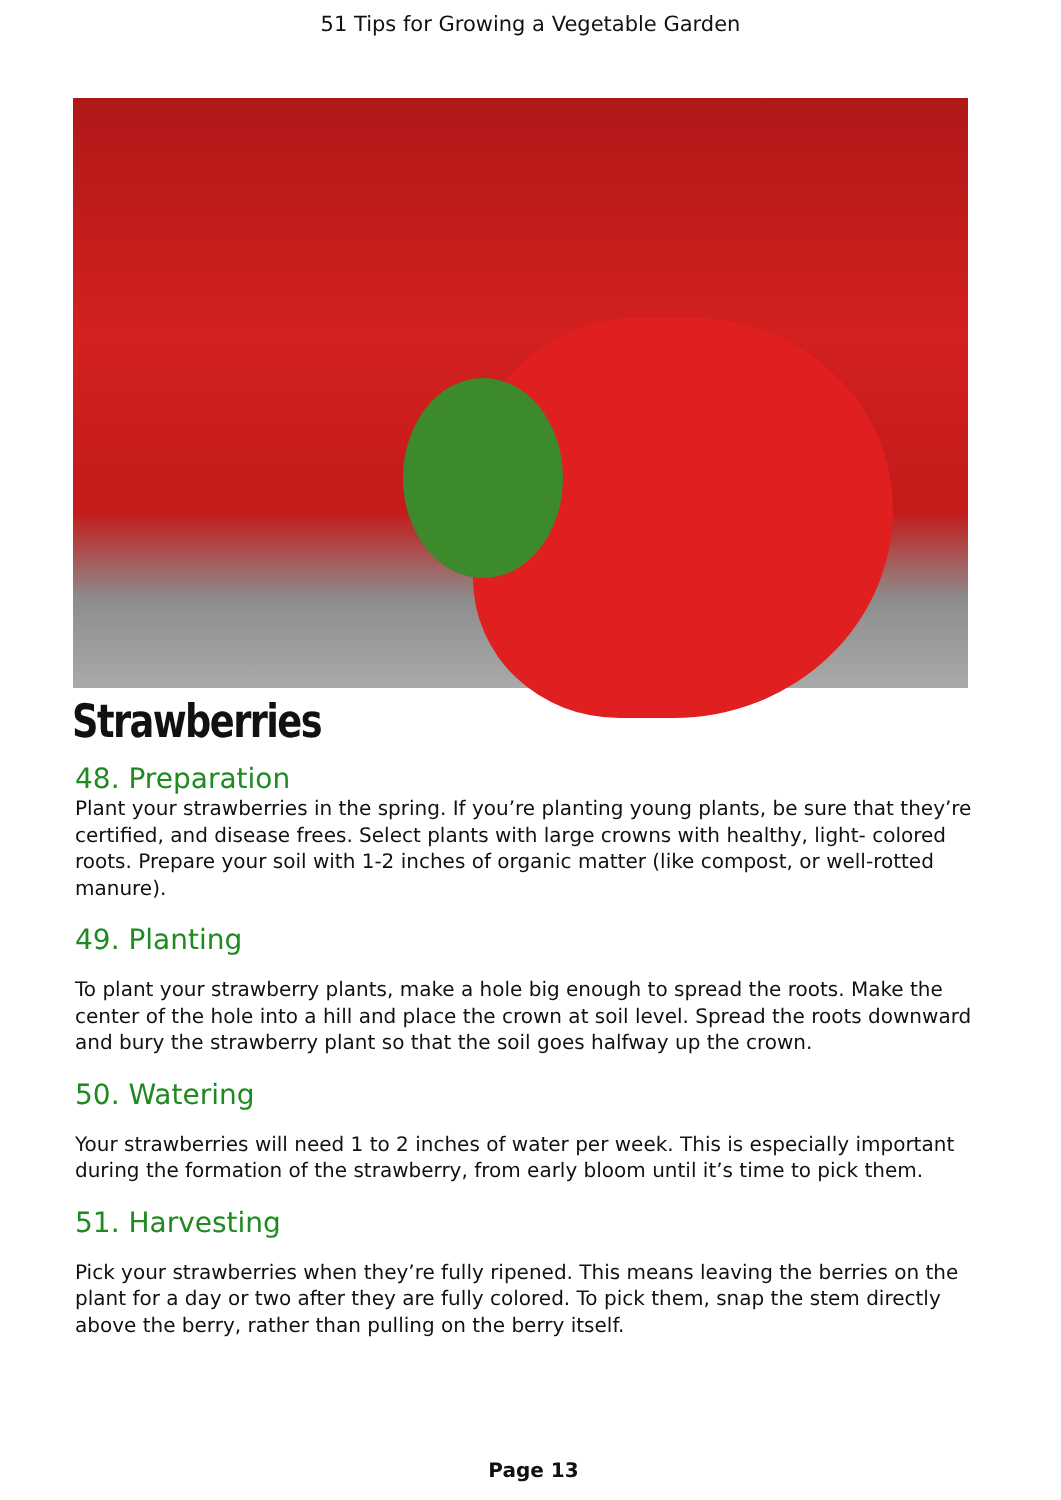51 Tips for Growing a Vegetable Garden
Strawberries
48. Preparation
Plant your strawberries in the spring. If you’re planting young plants, be sure that they’re certified, and disease frees. Select plants with large crowns with healthy, light- colored roots. Prepare your soil with 1-2 inches of organic matter (like compost, or well-rotted manure).
49. Planting
To plant your strawberry plants, make a hole big enough to spread the roots. Make the center of the hole into a hill and place the crown at soil level. Spread the roots downward and bury the strawberry plant so that the soil goes halfway up the crown.
50. Watering
Your strawberries will need 1 to 2 inches of water per week. This is especially important during the formation of the strawberry, from early bloom until it’s time to pick them.
51. Harvesting
Pick your strawberries when they’re fully ripened. This means leaving the berries on the plant for a day or two after they are fully colored. To pick them, snap the stem directly above the berry, rather than pulling on the berry itself.
Page 13